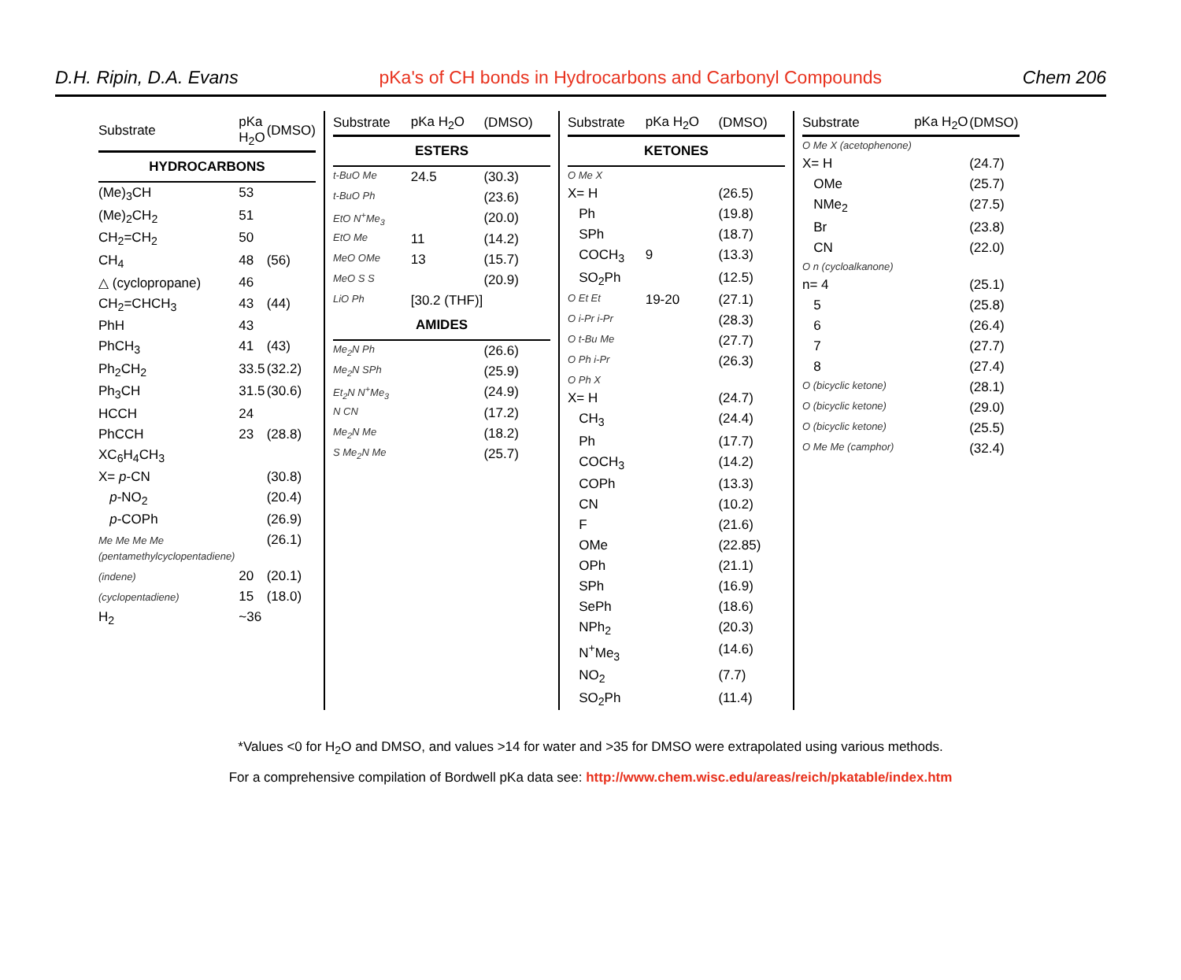D.H. Ripin, D.A. Evans pKa's of CH bonds in Hydrocarbons and Carbonyl Compounds Chem 206
| Substrate | pKa H<sub>2</sub>O | (DMSO) |
| --- | --- | --- |
| HYDROCARBONS | | |
| (Me)<sub>3</sub>CH | 53 | |
| (Me)<sub>2</sub>CH<sub>2</sub> | 51 | |
| CH<sub>2</sub>=CH<sub>2</sub> | 50 | |
| CH<sub>4</sub> | 48 | (56) |
| △ (cyclopropane) | 46 | |
| CH<sub>2</sub>=CHCH<sub>3</sub> | 43 | (44) |
| PhH | 43 | |
| PhCH<sub>3</sub> | 41 | (43) |
| Ph<sub>2</sub>CH<sub>2</sub> | 33.5 | (32.2) |
| Ph<sub>3</sub>CH | 31.5 | (30.6) |
| HCCH | 24 | |
| PhCCH | 23 | (28.8) |
| XC<sub>6</sub>H<sub>4</sub>CH<sub>3</sub> | | |
| X= p -CN | | (30.8) |
| p -NO<sub>2</sub> | | (20.4) |
| p -COPh | | (26.9) |
| Me Me Me Me (pentamethylcyclopentadiene) | | (26.1) |
| (indene) | 20 | (20.1) |
| (cyclopentadiene) | 15 | (18.0) |
| H<sub>2</sub> | ~36 | |
| Substrate | pKa H<sub>2</sub>O | (DMSO) |
| --- | --- | --- |
| ESTERS | | |
| t-BuO Me | 24.5 | (30.3) |
| t-BuO Ph | | (23.6) |
| EtO N<sup>+</sup>Me<sub>3</sub> | | (20.0) |
| EtO Me | 11 | (14.2) |
| MeO OMe | 13 | (15.7) |
| MeO S S | | (20.9) |
| LiO Ph | [30.2 (THF)] | |
| AMIDES | | |
| Me<sub>2</sub>N Ph | | (26.6) |
| Me<sub>2</sub>N SPh | | (25.9) |
| Et<sub>2</sub>N N<sup>+</sup>Me<sub>3</sub> | | (24.9) |
| N CN | | (17.2) |
| Me<sub>2</sub>N Me | | (18.2) |
| S Me<sub>2</sub>N Me | | (25.7) |
| Substrate | pKa H<sub>2</sub>O | (DMSO) |
| --- | --- | --- |
| KETONES | | |
| O Me X | | |
| X= H | | (26.5) |
| Ph | | (19.8) |
| SPh | | (18.7) |
| COCH<sub>3</sub> | 9 | (13.3) |
| SO<sub>2</sub>Ph | | (12.5) |
| O Et Et | 19-20 | (27.1) |
| O i-Pr i-Pr | | (28.3) |
| O t-Bu Me | | (27.7) |
| O Ph i-Pr | | (26.3) |
| O Ph X | | |
| X= H | | (24.7) |
| CH<sub>3</sub> | | (24.4) |
| Ph | | (17.7) |
| COCH<sub>3</sub> | | (14.2) |
| COPh | | (13.3) |
| CN | | (10.2) |
| F | | (21.6) |
| OMe | | (22.85) |
| OPh | | (21.1) |
| SPh | | (16.9) |
| SePh | | (18.6) |
| NPh<sub>2</sub> | | (20.3) |
| N<sup>+</sup>Me<sub>3</sub> | | (14.6) |
| NO<sub>2</sub> | | (7.7) |
| SO<sub>2</sub>Ph | | (11.4) |
| Substrate | pKa H<sub>2</sub>O | (DMSO) |
| --- | --- | --- |
| O Me X (acetophenone) | | |
| X= H | | (24.7) |
| OMe | | (25.7) |
| NMe<sub>2</sub> | | (27.5) |
| Br | | (23.8) |
| CN | | (22.0) |
| O n (cycloalkanone) | | |
| n= 4 | | (25.1) |
| 5 | | (25.8) |
| 6 | | (26.4) |
| 7 | | (27.7) |
| 8 | | (27.4) |
| O (bicyclic ketone) | | (28.1) |
| O (bicyclic ketone) | | (29.0) |
| O (bicyclic ketone) | | (25.5) |
| O Me Me (camphor) | | (32.4) |
*Values <0 for H<sub>2</sub>O and DMSO, and values >14 for water and >35 for DMSO were extrapolated using various methods.
For a comprehensive compilation of Bordwell pKa data see: http://www.chem.wisc.edu/areas/reich/pkatable/index.htm